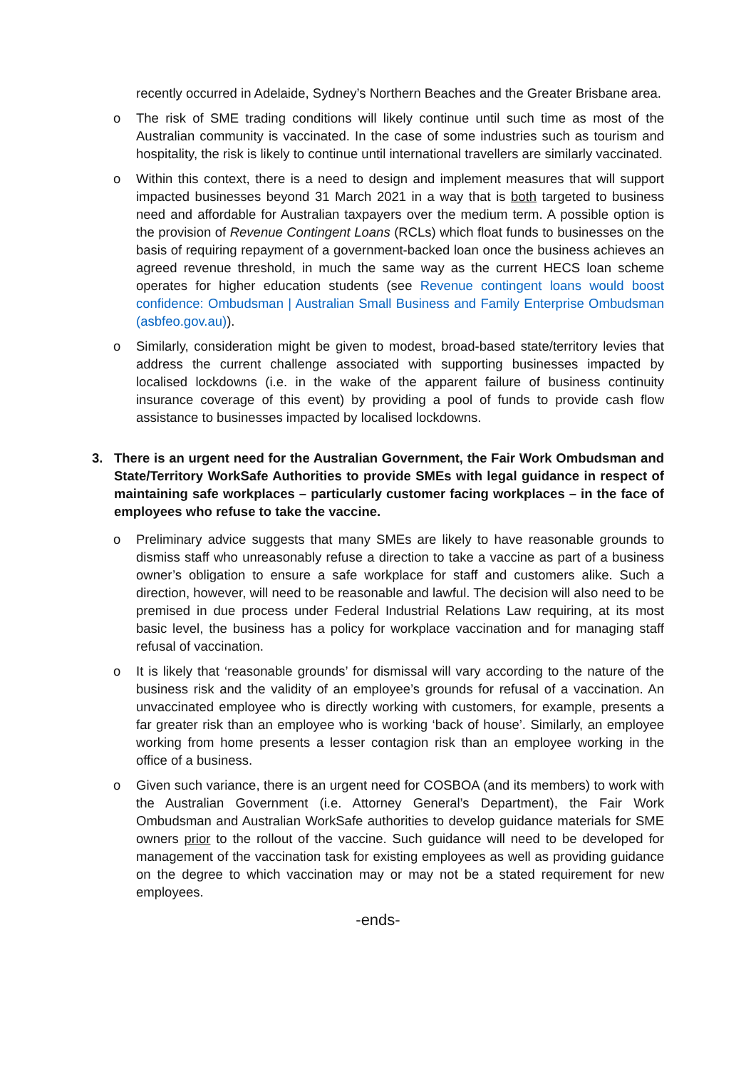recently occurred in Adelaide, Sydney’s Northern Beaches and the Greater Brisbane area.
o The risk of SME trading conditions will likely continue until such time as most of the Australian community is vaccinated. In the case of some industries such as tourism and hospitality, the risk is likely to continue until international travellers are similarly vaccinated.
o Within this context, there is a need to design and implement measures that will support impacted businesses beyond 31 March 2021 in a way that is both targeted to business need and affordable for Australian taxpayers over the medium term. A possible option is the provision of Revenue Contingent Loans (RCLs) which float funds to businesses on the basis of requiring repayment of a government-backed loan once the business achieves an agreed revenue threshold, in much the same way as the current HECS loan scheme operates for higher education students (see Revenue contingent loans would boost confidence: Ombudsman | Australian Small Business and Family Enterprise Ombudsman (asbfeo.gov.au)).
o Similarly, consideration might be given to modest, broad-based state/territory levies that address the current challenge associated with supporting businesses impacted by localised lockdowns (i.e. in the wake of the apparent failure of business continuity insurance coverage of this event) by providing a pool of funds to provide cash flow assistance to businesses impacted by localised lockdowns.
3. There is an urgent need for the Australian Government, the Fair Work Ombudsman and State/Territory WorkSafe Authorities to provide SMEs with legal guidance in respect of maintaining safe workplaces – particularly customer facing workplaces – in the face of employees who refuse to take the vaccine.
o Preliminary advice suggests that many SMEs are likely to have reasonable grounds to dismiss staff who unreasonably refuse a direction to take a vaccine as part of a business owner’s obligation to ensure a safe workplace for staff and customers alike. Such a direction, however, will need to be reasonable and lawful. The decision will also need to be premised in due process under Federal Industrial Relations Law requiring, at its most basic level, the business has a policy for workplace vaccination and for managing staff refusal of vaccination.
o It is likely that ‘reasonable grounds’ for dismissal will vary according to the nature of the business risk and the validity of an employee’s grounds for refusal of a vaccination. An unvaccinated employee who is directly working with customers, for example, presents a far greater risk than an employee who is working ‘back of house’. Similarly, an employee working from home presents a lesser contagion risk than an employee working in the office of a business.
o Given such variance, there is an urgent need for COSBOA (and its members) to work with the Australian Government (i.e. Attorney General’s Department), the Fair Work Ombudsman and Australian WorkSafe authorities to develop guidance materials for SME owners prior to the rollout of the vaccine. Such guidance will need to be developed for management of the vaccination task for existing employees as well as providing guidance on the degree to which vaccination may or may not be a stated requirement for new employees.
-ends-